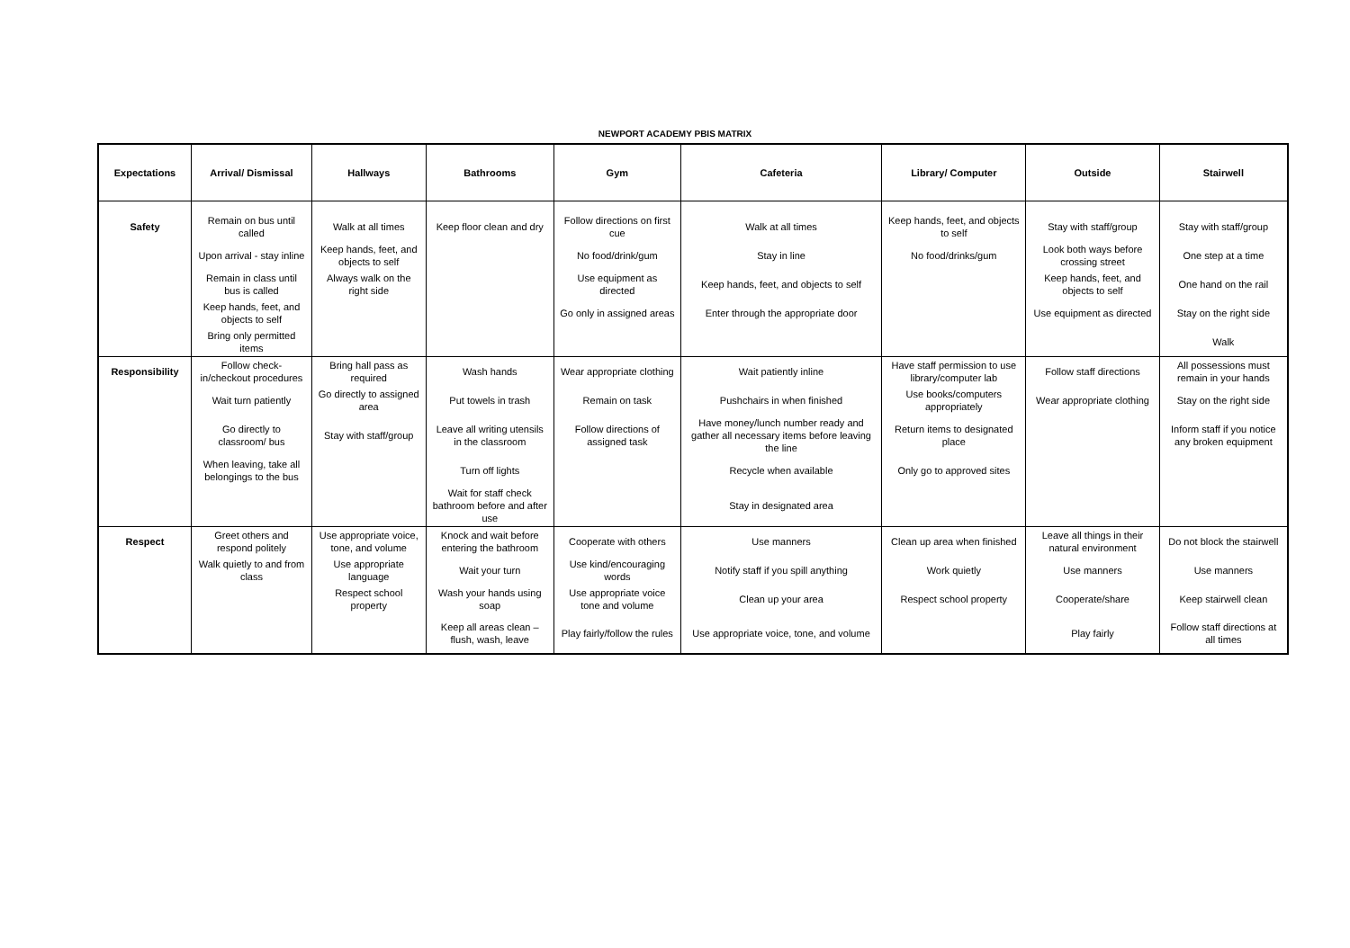NEWPORT ACADEMY PBIS MATRIX
| Expectations | Arrival/ Dismissal | Hallways | Bathrooms | Gym | Cafeteria | Library/ Computer | Outside | Stairwell |
| --- | --- | --- | --- | --- | --- | --- | --- | --- |
| Safety | Remain on bus until called | Walk at all times | Keep floor clean and dry | Follow directions on first cue | Walk at all times | Keep hands, feet, and objects to self | Stay with staff/group | Stay with staff/group |
| | Upon arrival - stay inline | Keep hands, feet, and objects to self | | No food/drink/gum | Stay in line | No food/drinks/gum | Look both ways before crossing street | One step at a time |
| | Remain in class until bus is called | Always walk on the right side | | Use equipment as directed | Keep hands, feet, and objects to self | | Keep hands, feet, and objects to self | One hand on the rail |
| | Keep hands, feet, and objects to self | | | Go only in assigned areas | Enter through the appropriate door | | Use equipment as directed | Stay on the right side |
| | Bring only permitted items | | | | | | | Walk |
| Responsibility | Follow check-in/checkout procedures | Bring hall pass as required | Wash hands | Wear appropriate clothing | Wait patiently inline | Have staff permission to use library/computer lab | Follow staff directions | All possessions must remain in your hands |
| | Wait turn patiently | Go directly to assigned area | Put towels in trash | Remain on task | Pushchairs in when finished | Use books/computers appropriately | Wear appropriate clothing | Stay on the right side |
| | Go directly to classroom/ bus | Stay with staff/group | Leave all writing utensils in the classroom | Follow directions of assigned task | Have money/lunch number ready and gather all necessary items before leaving the line | Return items to designated place | | Inform staff if you notice any broken equipment |
| | When leaving, take all belongings to the bus | | Turn off lights | | Recycle when available | Only go to approved sites | | |
| | | | Wait for staff check bathroom before and after use | | Stay in designated area | | | |
| Respect | Greet others and respond politely | Use appropriate voice, tone, and volume | Knock and wait before entering the bathroom | Cooperate with others | Use manners | Clean up area when finished | Leave all things in their natural environment | Do not block the stairwell |
| | Walk quietly to and from class | Use appropriate language | Wait your turn | Use kind/encouraging words | Notify staff if you spill anything | Work quietly | Use manners | Use manners |
| | | Respect school property | Wash your hands using soap | Use appropriate voice tone and volume | Clean up your area | Respect school property | Cooperate/share | Keep stairwell clean |
| | | | Keep all areas clean – flush, wash, leave | Play fairly/follow the rules | Use appropriate voice, tone, and volume | | Play fairly | Follow staff directions at all times |